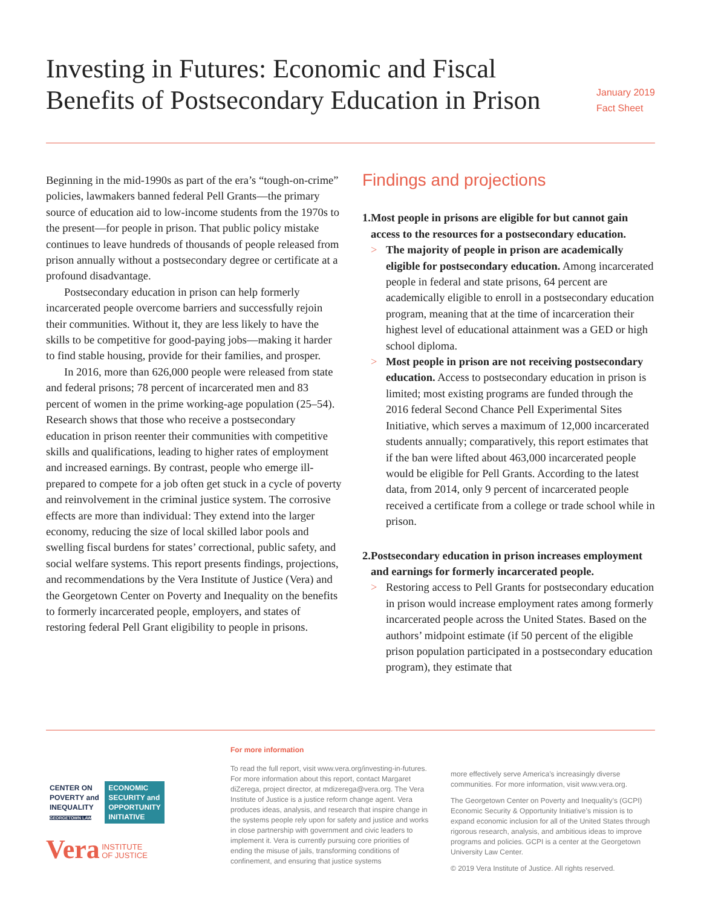Investing in Futures: Economic and Fiscal
Benefits of Postsecondary Education in Prison
January 2019
Fact Sheet
Beginning in the mid-1990s as part of the era’s “tough-on-crime” policies, lawmakers banned federal Pell Grants—the primary source of education aid to low-income students from the 1970s to the present—for people in prison. That public policy mistake continues to leave hundreds of thousands of people released from prison annually without a postsecondary degree or certificate at a profound disadvantage.
Postsecondary education in prison can help formerly incarcerated people overcome barriers and successfully rejoin their communities. Without it, they are less likely to have the skills to be competitive for good-paying jobs—making it harder to find stable housing, provide for their families, and prosper.
In 2016, more than 626,000 people were released from state and federal prisons; 78 percent of incarcerated men and 83 percent of women in the prime working-age population (25–54). Research shows that those who receive a postsecondary education in prison reenter their communities with competitive skills and qualifications, leading to higher rates of employment and increased earnings. By contrast, people who emerge ill-prepared to compete for a job often get stuck in a cycle of poverty and reinvolvement in the criminal justice system. The corrosive effects are more than individual: They extend into the larger economy, reducing the size of local skilled labor pools and swelling fiscal burdens for states’ correctional, public safety, and social welfare systems. This report presents findings, projections, and recommendations by the Vera Institute of Justice (Vera) and the Georgetown Center on Poverty and Inequality on the benefits to formerly incarcerated people, employers, and states of restoring federal Pell Grant eligibility to people in prisons.
Findings and projections
1.
Most people in prisons are eligible for but cannot gain access to the resources for a postsecondary education.
> The majority of people in prison are academically eligible for postsecondary education. Among incarcerated people in federal and state prisons, 64 percent are academically eligible to enroll in a postsecondary education program, meaning that at the time of incarceration their highest level of educational attainment was a GED or high school diploma.
> Most people in prison are not receiving postsecondary education. Access to postsecondary education in prison is limited; most existing programs are funded through the 2016 federal Second Chance Pell Experimental Sites Initiative, which serves a maximum of 12,000 incarcerated students annually; comparatively, this report estimates that if the ban were lifted about 463,000 incarcerated people would be eligible for Pell Grants. According to the latest data, from 2014, only 9 percent of incarcerated people received a certificate from a college or trade school while in prison.
2.
Postsecondary education in prison increases employment and earnings for formerly incarcerated people.
> Restoring access to Pell Grants for postsecondary education in prison would increase employment rates among formerly incarcerated people across the United States. Based on the authors’ midpoint estimate (if 50 percent of the eligible prison population participated in a postsecondary education program), they estimate that
CENTER ON
POVERTY and
INEQUALITY
GEORGETOWN LAW ECONOMIC
SECURITY and
OPPORTUNITY
INITIATIVE
Vera INSTITUTE
OF JUSTICE
For more information
To read the full report, visit www.vera.org/investing-in-futures. For more information about this report, contact Margaret diZerega, project director, at mdizerega@vera.org. The Vera Institute of Justice is a justice reform change agent. Vera produces ideas, analysis, and research that inspire change in the systems people rely upon for safety and justice and works in close partnership with government and civic leaders to implement it. Vera is currently pursuing core priorities of ending the misuse of jails, transforming conditions of confinement, and ensuring that justice systems
more effectively serve America’s increasingly diverse communities. For more information, visit www.vera.org.
The Georgetown Center on Poverty and Inequality’s (GCPI) Economic Security & Opportunity Initiative’s mission is to expand economic inclusion for all of the United States through rigorous research, analysis, and ambitious ideas to improve programs and policies. GCPI is a center at the Georgetown University Law Center.
© 2019 Vera Institute of Justice. All rights reserved.